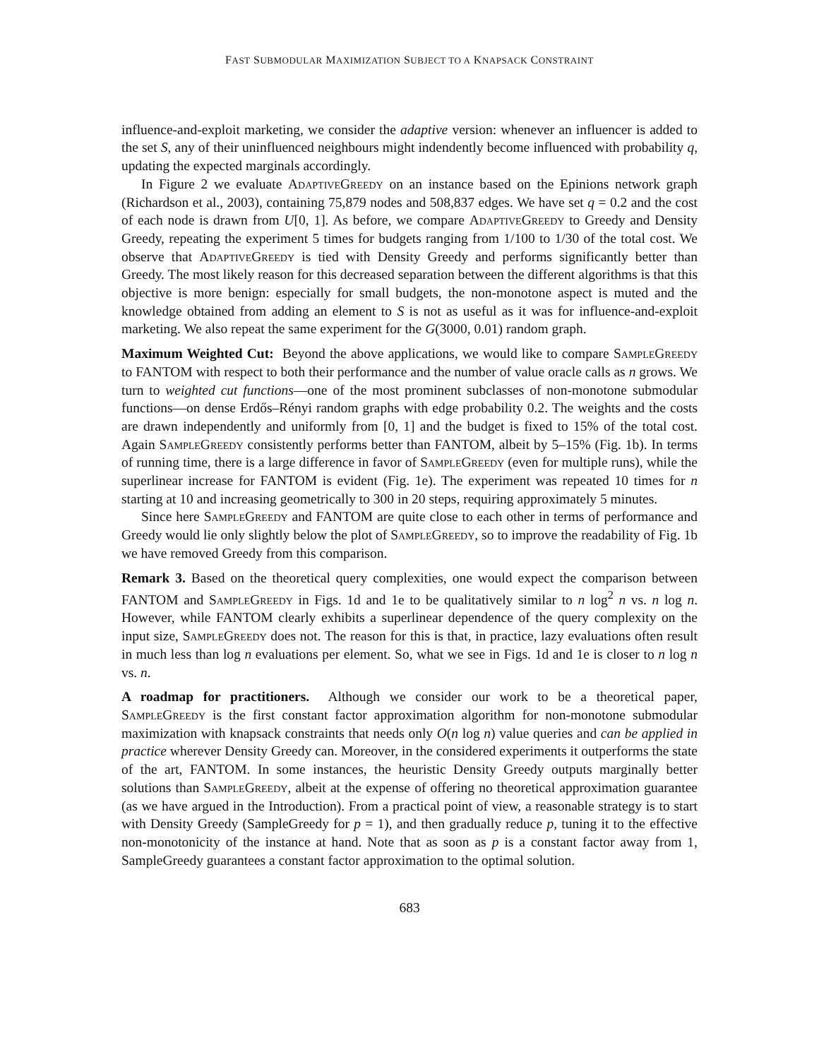FAST SUBMODULAR MAXIMIZATION SUBJECT TO A KNAPSACK CONSTRAINT
influence-and-exploit marketing, we consider the adaptive version: whenever an influencer is added to the set S, any of their uninfluenced neighbours might indendently become influenced with probability q, updating the expected marginals accordingly.
In Figure 2 we evaluate AdaptiveGreedy on an instance based on the Epinions network graph (Richardson et al., 2003), containing 75,879 nodes and 508,837 edges. We have set q = 0.2 and the cost of each node is drawn from U[0, 1]. As before, we compare AdaptiveGreedy to Greedy and Density Greedy, repeating the experiment 5 times for budgets ranging from 1/100 to 1/30 of the total cost. We observe that AdaptiveGreedy is tied with Density Greedy and performs significantly better than Greedy. The most likely reason for this decreased separation between the different algorithms is that this objective is more benign: especially for small budgets, the non-monotone aspect is muted and the knowledge obtained from adding an element to S is not as useful as it was for influence-and-exploit marketing. We also repeat the same experiment for the G(3000, 0.01) random graph.
Maximum Weighted Cut: Beyond the above applications, we would like to compare SampleGreedy to FANTOM with respect to both their performance and the number of value oracle calls as n grows. We turn to weighted cut functions—one of the most prominent subclasses of non-monotone submodular functions—on dense Erdős–Rényi random graphs with edge probability 0.2. The weights and the costs are drawn independently and uniformly from [0, 1] and the budget is fixed to 15% of the total cost. Again SampleGreedy consistently performs better than FANTOM, albeit by 5–15% (Fig. 1b). In terms of running time, there is a large difference in favor of SampleGreedy (even for multiple runs), while the superlinear increase for FANTOM is evident (Fig. 1e). The experiment was repeated 10 times for n starting at 10 and increasing geometrically to 300 in 20 steps, requiring approximately 5 minutes.
Since here SampleGreedy and FANTOM are quite close to each other in terms of performance and Greedy would lie only slightly below the plot of SampleGreedy, so to improve the readability of Fig. 1b we have removed Greedy from this comparison.
Remark 3. Based on the theoretical query complexities, one would expect the comparison between FANTOM and SampleGreedy in Figs. 1d and 1e to be qualitatively similar to n log<sup>2</sup> n vs. n log n. However, while FANTOM clearly exhibits a superlinear dependence of the query complexity on the input size, SampleGreedy does not. The reason for this is that, in practice, lazy evaluations often result in much less than log n evaluations per element. So, what we see in Figs. 1d and 1e is closer to n log n vs. n.
A roadmap for practitioners. Although we consider our work to be a theoretical paper, SampleGreedy is the first constant factor approximation algorithm for non-monotone submodular maximization with knapsack constraints that needs only O(n log n) value queries and can be applied in practice wherever Density Greedy can. Moreover, in the considered experiments it outperforms the state of the art, FANTOM. In some instances, the heuristic Density Greedy outputs marginally better solutions than SampleGreedy, albeit at the expense of offering no theoretical approximation guarantee (as we have argued in the Introduction). From a practical point of view, a reasonable strategy is to start with Density Greedy (SampleGreedy for p = 1), and then gradually reduce p, tuning it to the effective non-monotonicity of the instance at hand. Note that as soon as p is a constant factor away from 1, SampleGreedy guarantees a constant factor approximation to the optimal solution.
683